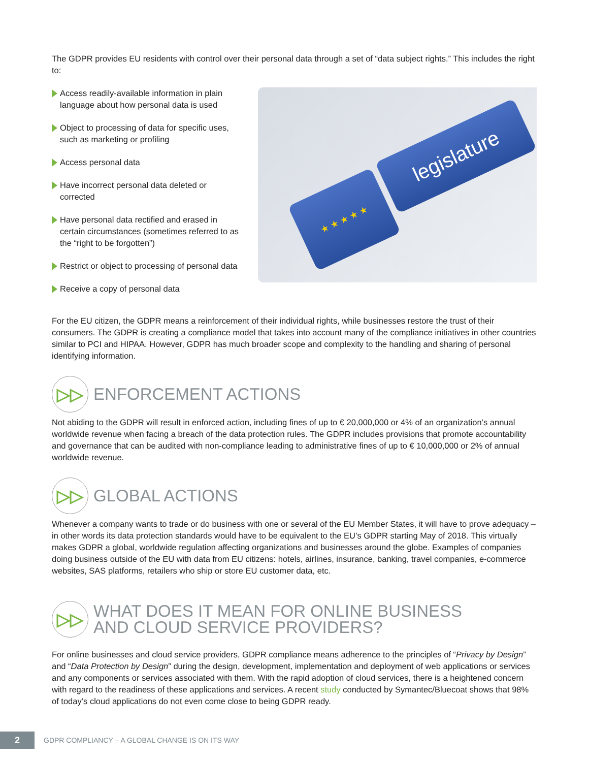The GDPR provides EU residents with control over their personal data through a set of “data subject rights.” This includes the right to:
Access readily-available information in plain language about how personal data is used
Object to processing of data for specific uses, such as marketing or profiling
Access personal data
Have incorrect personal data deleted or corrected
Have personal data rectified and erased in certain circumstances (sometimes referred to as the “right to be forgotten”)
Restrict or object to processing of personal data
Receive a copy of personal data
legislature
★ ★ ★ ★ ★
For the EU citizen, the GDPR means a reinforcement of their individual rights, while businesses restore the trust of their consumers. The GDPR is creating a compliance model that takes into account many of the compliance initiatives in other countries similar to PCI and HIPAA. However, GDPR has much broader scope and complexity to the handling and sharing of personal identifying information.
▷▷ ENFORCEMENT ACTIONS
Not abiding to the GDPR will result in enforced action, including fines of up to € 20,000,000 or 4% of an organization’s annual worldwide revenue when facing a breach of the data protection rules. The GDPR includes provisions that promote accountability and governance that can be audited with non-compliance leading to administrative fines of up to € 10,000,000 or 2% of annual worldwide revenue.
▷▷ GLOBAL ACTIONS
Whenever a company wants to trade or do business with one or several of the EU Member States, it will have to prove adequacy – in other words its data protection standards would have to be equivalent to the EU’s GDPR starting May of 2018. This virtually makes GDPR a global, worldwide regulation affecting organizations and businesses around the globe. Examples of companies doing business outside of the EU with data from EU citizens: hotels, airlines, insurance, banking, travel companies, e-commerce websites, SAS platforms, retailers who ship or store EU customer data, etc.
▷▷ WHAT DOES IT MEAN FOR ONLINE BUSINESS
AND CLOUD SERVICE PROVIDERS?
For online businesses and cloud service providers, GDPR compliance means adherence to the principles of “Privacy by Design” and “Data Protection by Design” during the design, development, implementation and deployment of web applications or services and any components or services associated with them. With the rapid adoption of cloud services, there is a heightened concern with regard to the readiness of these applications and services. A recent study conducted by Symantec/Bluecoat shows that 98% of today’s cloud applications do not even come close to being GDPR ready.
2
GDPR COMPLIANCY – A GLOBAL CHANGE IS ON ITS WAY